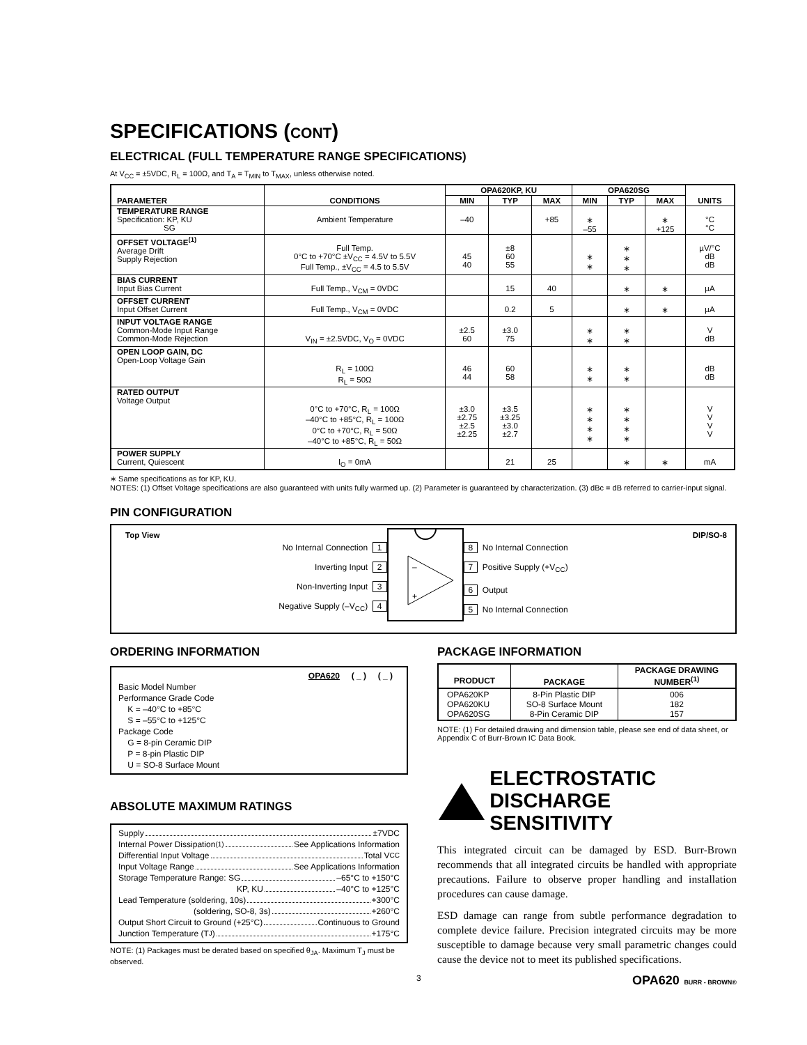SPECIFICATIONS (CONT)
ELECTRICAL (FULL TEMPERATURE RANGE SPECIFICATIONS)
At V<sub>CC</sub> = ±5VDC, R<sub>L</sub> = 100Ω, and T<sub>A</sub> = T<sub>MIN</sub> to T<sub>MAX</sub>, unless otherwise noted.
| PARAMETER | CONDITIONS | OPA620KP, KU | | | OPA620SG | | | UNITS |
| --- | --- | --- | --- | --- | --- | --- | --- | --- |
| | | MIN | TYP | MAX | MIN | TYP | MAX | |
| TEMPERATURE RANGE Specification: KP, KU SG | Ambient Temperature | –40 | | +85 | ∗ –55 | | ∗ +125 | °C °C |
| OFFSET VOLTAGE<sup>(1)</sup> Average Drift Supply Rejection | Full Temp. 0°C to +70°C ±V<sub>CC</sub> = 4.5V to 5.5V Full Temp., ±V<sub>CC</sub> = 4.5 to 5.5V | 45 40 | ±8 60 55 | | ∗ ∗ | ∗ ∗ ∗ | | µV/°C dB dB |
| BIAS CURRENT Input Bias Current | Full Temp., V<sub>CM</sub> = 0VDC | | 15 | 40 | | ∗ | ∗ | µA |
| OFFSET CURRENT Input Offset Current | Full Temp., V<sub>CM</sub> = 0VDC | | 0.2 | 5 | | ∗ | ∗ | µA |
| INPUT VOLTAGE RANGE Common-Mode Input Range Common-Mode Rejection | V<sub>IN</sub> = ±2.5VDC, V<sub>O</sub> = 0VDC | ±2.5 60 | ±3.0 75 | | ∗ ∗ | ∗ ∗ | | V dB |
| OPEN LOOP GAIN, DC Open-Loop Voltage Gain | R<sub>L</sub> = 100Ω R<sub>L</sub> = 50Ω | 46 44 | 60 58 | | ∗ ∗ | ∗ ∗ | | dB dB |
| RATED OUTPUT Voltage Output | 0°C to +70°C, R<sub>L</sub> = 100Ω –40°C to +85°C, R<sub>L</sub> = 100Ω 0°C to +70°C, R<sub>L</sub> = 50Ω –40°C to +85°C, R<sub>L</sub> = 50Ω | ±3.0 ±2.75 ±2.5 ±2.25 | ±3.5 ±3.25 ±3.0 ±2.7 | | ∗ ∗ ∗ ∗ | ∗ ∗ ∗ ∗ | | V V V V |
| POWER SUPPLY Current, Quiescent | I<sub>O</sub> = 0mA | | 21 | 25 | | ∗ | ∗ | mA |
∗ Same specifications as for KP, KU.
NOTES: (1) Offset Voltage specifications are also guaranteed with units fully warmed up. (2) Parameter is guaranteed by characterization. (3) dBc = dB referred to carrier-input signal.
PIN CONFIGURATION
Top View DIP/SO-8
No Internal Connection 1
Inverting Input 2
Non-Inverting Input 3
Negative Supply (–V<sub>CC</sub>) 4
–
+
8 No Internal Connection
7 Positive Supply (+V<sub>CC</sub>)
6 Output
5 No Internal Connection
ORDERING INFORMATION
OPA620 ( _ ) ( _ )
Basic Model Number
Performance Grade Code
K = –40°C to +85°C
S = –55°C to +125°C
Package Code
G = 8-pin Ceramic DIP
P = 8-pin Plastic DIP
U = SO-8 Surface Mount
ABSOLUTE MAXIMUM RATINGS
Supply ±7VDC
Internal Power Dissipation<sup>(1)</sup> See Applications Information
Differential Input Voltage Total V<sub>CC</sub>
Input Voltage Range See Applications Information
Storage Temperature Range: SG –65°C to +150°C
KP, KU –40°C to +125°C
Lead Temperature (soldering, 10s) +300°C
(soldering, SO-8, 3s) +260°C
Output Short Circuit to Ground (+25°C) Continuous to Ground
Junction Temperature (T<sub>J</sub>) +175°C
NOTE: (1) Packages must be derated based on specified θ<sub>JA</sub>. Maximum T<sub>J</sub> must be observed.
PACKAGE INFORMATION
| PRODUCT | PACKAGE | PACKAGE DRAWING NUMBER<sup>(1)</sup> |
| --- | --- | --- |
| OPA620KP OPA620KU OPA620SG | 8-Pin Plastic DIP SO-8 Surface Mount 8-Pin Ceramic DIP | 006 182 157 |
NOTE: (1) For detailed drawing and dimension table, please see end of data sheet, or Appendix C of Burr-Brown IC Data Book.
ELECTROSTATIC
DISCHARGE SENSITIVITY
This integrated circuit can be damaged by ESD. Burr-Brown recommends that all integrated circuits be handled with appropriate precautions. Failure to observe proper handling and installation procedures can cause damage.
ESD damage can range from subtle performance degradation to complete device failure. Precision integrated circuits may be more susceptible to damage because very small parametric changes could cause the device not to meet its published specifications.
3 OPA620 BURR - BROWN®